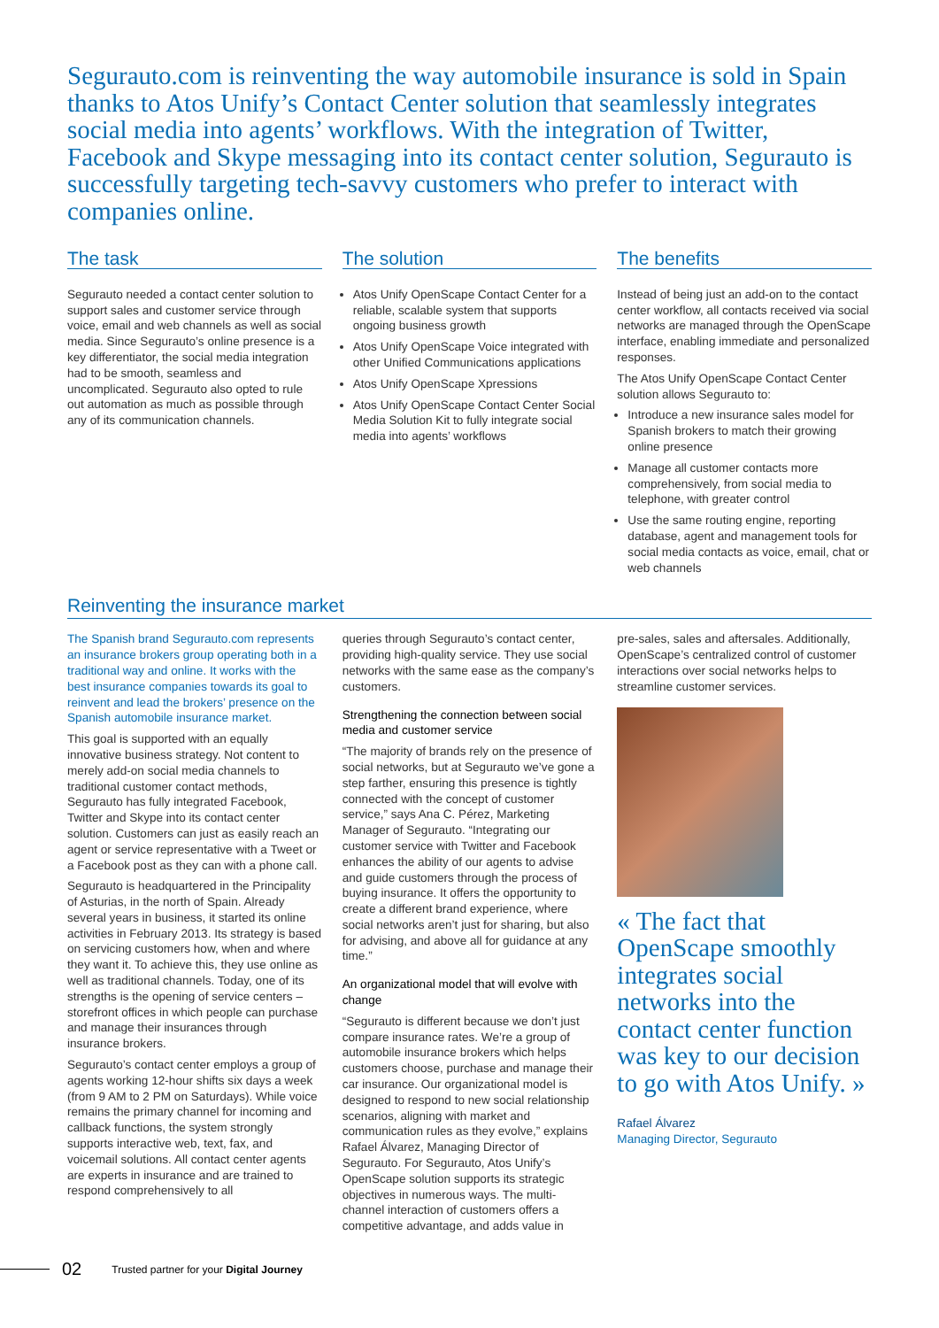Segurauto.com is reinventing the way automobile insurance is sold in Spain thanks to Atos Unify’s Contact Center solution that seamlessly integrates social media into agents’ workflows. With the integration of Twitter, Facebook and Skype messaging into its contact center solution, Segurauto is successfully targeting tech-savvy customers who prefer to interact with companies online.
The task
Segurauto needed a contact center solution to support sales and customer service through voice, email and web channels as well as social media. Since Segurauto’s online presence is a key differentiator, the social media integration had to be smooth, seamless and uncomplicated. Segurauto also opted to rule out automation as much as possible through any of its communication channels.
The solution
Atos Unify OpenScape Contact Center for a reliable, scalable system that supports ongoing business growth
Atos Unify OpenScape Voice integrated with other Unified Communications applications
Atos Unify OpenScape Xpressions
Atos Unify OpenScape Contact Center Social Media Solution Kit to fully integrate social media into agents’ workflows
The benefits
Instead of being just an add-on to the contact center workflow, all contacts received via social networks are managed through the OpenScape interface, enabling immediate and personalized responses.
The Atos Unify OpenScape Contact Center solution allows Segurauto to:
Introduce a new insurance sales model for Spanish brokers to match their growing online presence
Manage all customer contacts more comprehensively, from social media to telephone, with greater control
Use the same routing engine, reporting database, agent and management tools for social media contacts as voice, email, chat or web channels
Reinventing the insurance market
The Spanish brand Segurauto.com represents an insurance brokers group operating both in a traditional way and online. It works with the best insurance companies towards its goal to reinvent and lead the brokers’ presence on the Spanish automobile insurance market.
This goal is supported with an equally innovative business strategy. Not content to merely add-on social media channels to traditional customer contact methods, Segurauto has fully integrated Facebook, Twitter and Skype into its contact center solution. Customers can just as easily reach an agent or service representative with a Tweet or a Facebook post as they can with a phone call.
Segurauto is headquartered in the Principality of Asturias, in the north of Spain. Already several years in business, it started its online activities in February 2013. Its strategy is based on servicing customers how, when and where they want it. To achieve this, they use online as well as traditional channels. Today, one of its strengths is the opening of service centers – storefront offices in which people can purchase and manage their insurances through insurance brokers.
Segurauto’s contact center employs a group of agents working 12-hour shifts six days a week (from 9 AM to 2 PM on Saturdays). While voice remains the primary channel for incoming and callback functions, the system strongly supports interactive web, text, fax, and voicemail solutions. All contact center agents are experts in insurance and are trained to respond comprehensively to all
queries through Segurauto’s contact center, providing high-quality service. They use social networks with the same ease as the company’s customers.
Strengthening the connection between social media and customer service
“The majority of brands rely on the presence of social networks, but at Segurauto we’ve gone a step farther, ensuring this presence is tightly connected with the concept of customer service,” says Ana C. Pérez, Marketing Manager of Segurauto. “Integrating our customer service with Twitter and Facebook enhances the ability of our agents to advise and guide customers through the process of buying insurance. It offers the opportunity to create a different brand experience, where social networks aren’t just for sharing, but also for advising, and above all for guidance at any time.”
An organizational model that will evolve with change
“Segurauto is different because we don’t just compare insurance rates. We’re a group of automobile insurance brokers which helps customers choose, purchase and manage their car insurance. Our organizational model is designed to respond to new social relationship scenarios, aligning with market and communication rules as they evolve,” explains Rafael Álvarez, Managing Director of Segurauto. For Segurauto, Atos Unify’s OpenScape solution supports its strategic objectives in numerous ways. The multi-channel interaction of customers offers a competitive advantage, and adds value in
pre-sales, sales and aftersales. Additionally, OpenScape’s centralized control of customer interactions over social networks helps to streamline customer services.
« The fact that OpenScape smoothly integrates social networks into the contact center function was key to our decision to go with Atos Unify. »
Rafael Álvarez
Managing Director, Segurauto
02 Trusted partner for your Digital Journey